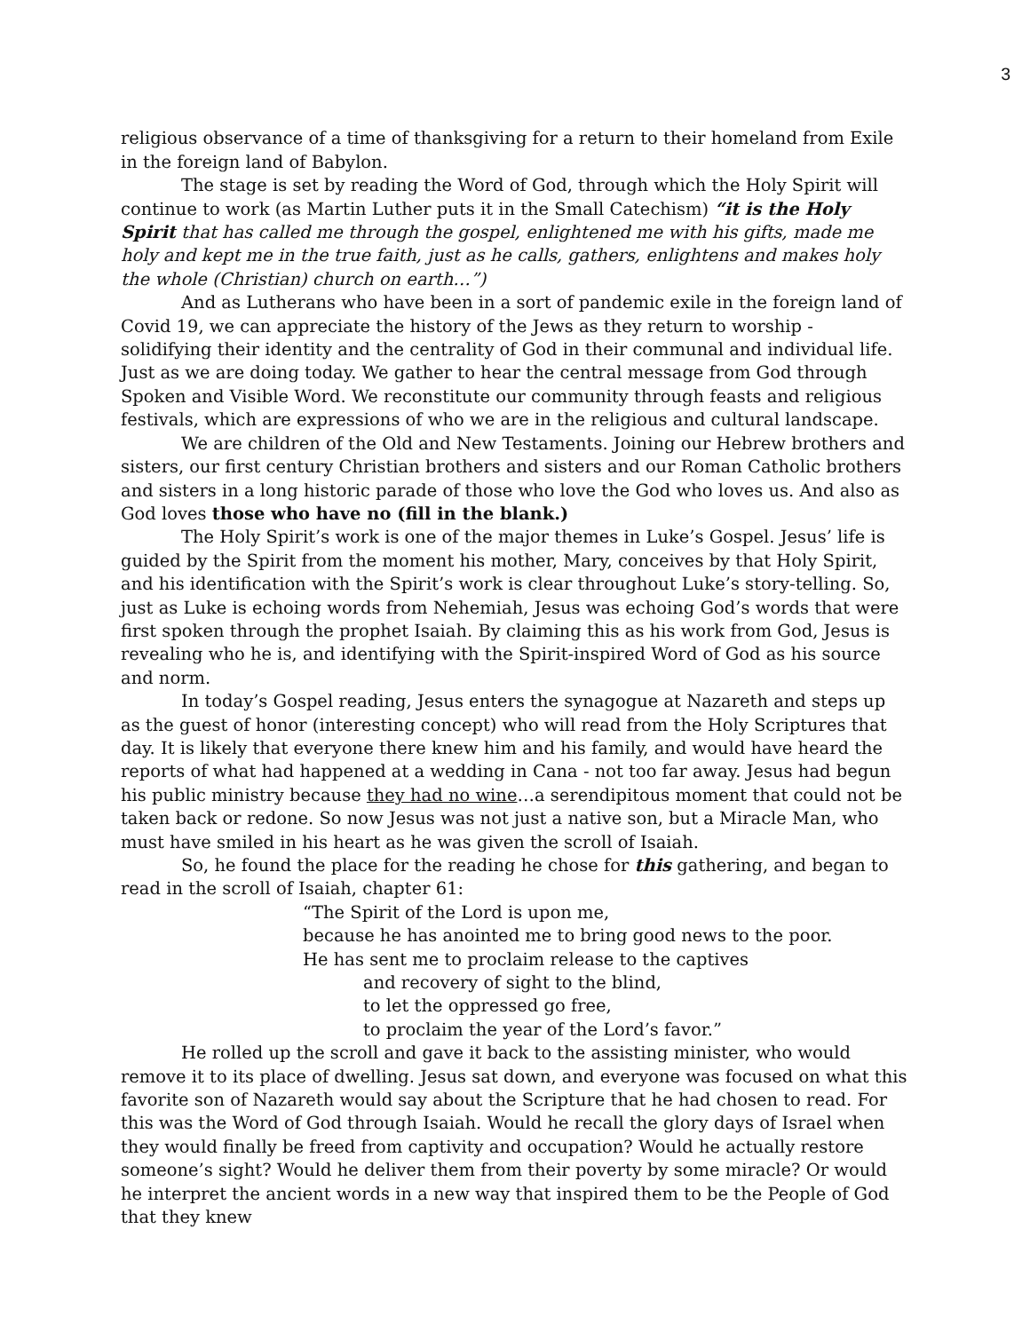3
religious observance of a time of thanksgiving for a return to their homeland from Exile in the foreign land of Babylon.
The stage is set by reading the Word of God, through which the Holy Spirit will continue to work (as Martin Luther puts it in the Small Catechism) “it is the Holy Spirit that has called me through the gospel, enlightened me with his gifts, made me holy and kept me in the true faith, just as he calls, gathers, enlightens and makes holy the whole (Christian) church on earth…”)
And as Lutherans who have been in a sort of pandemic exile in the foreign land of Covid 19, we can appreciate the history of the Jews as they return to worship - solidifying their identity and the centrality of God in their communal and individual life. Just as we are doing today. We gather to hear the central message from God through Spoken and Visible Word. We reconstitute our community through feasts and religious festivals, which are expressions of who we are in the religious and cultural landscape.
We are children of the Old and New Testaments. Joining our Hebrew brothers and sisters, our first century Christian brothers and sisters and our Roman Catholic brothers and sisters in a long historic parade of those who love the God who loves us. And also as God loves those who have no (fill in the blank.)
The Holy Spirit’s work is one of the major themes in Luke’s Gospel. Jesus’ life is guided by the Spirit from the moment his mother, Mary, conceives by that Holy Spirit, and his identification with the Spirit’s work is clear throughout Luke’s story-telling. So, just as Luke is echoing words from Nehemiah, Jesus was echoing God’s words that were first spoken through the prophet Isaiah. By claiming this as his work from God, Jesus is revealing who he is, and identifying with the Spirit-inspired Word of God as his source and norm.
In today’s Gospel reading, Jesus enters the synagogue at Nazareth and steps up as the guest of honor (interesting concept) who will read from the Holy Scriptures that day. It is likely that everyone there knew him and his family, and would have heard the reports of what had happened at a wedding in Cana - not too far away. Jesus had begun his public ministry because they had no wine…a serendipitous moment that could not be taken back or redone. So now Jesus was not just a native son, but a Miracle Man, who must have smiled in his heart as he was given the scroll of Isaiah.
So, he found the place for the reading he chose for this gathering, and began to read in the scroll of Isaiah, chapter 61:
“The Spirit of the Lord is upon me,
because he has anointed me to bring good news to the poor.
He has sent me to proclaim release to the captives
and recovery of sight to the blind,
to let the oppressed go free,
to proclaim the year of the Lord’s favor.”
He rolled up the scroll and gave it back to the assisting minister, who would remove it to its place of dwelling. Jesus sat down, and everyone was focused on what this favorite son of Nazareth would say about the Scripture that he had chosen to read. For this was the Word of God through Isaiah. Would he recall the glory days of Israel when they would finally be freed from captivity and occupation? Would he actually restore someone’s sight? Would he deliver them from their poverty by some miracle? Or would he interpret the ancient words in a new way that inspired them to be the People of God that they knew